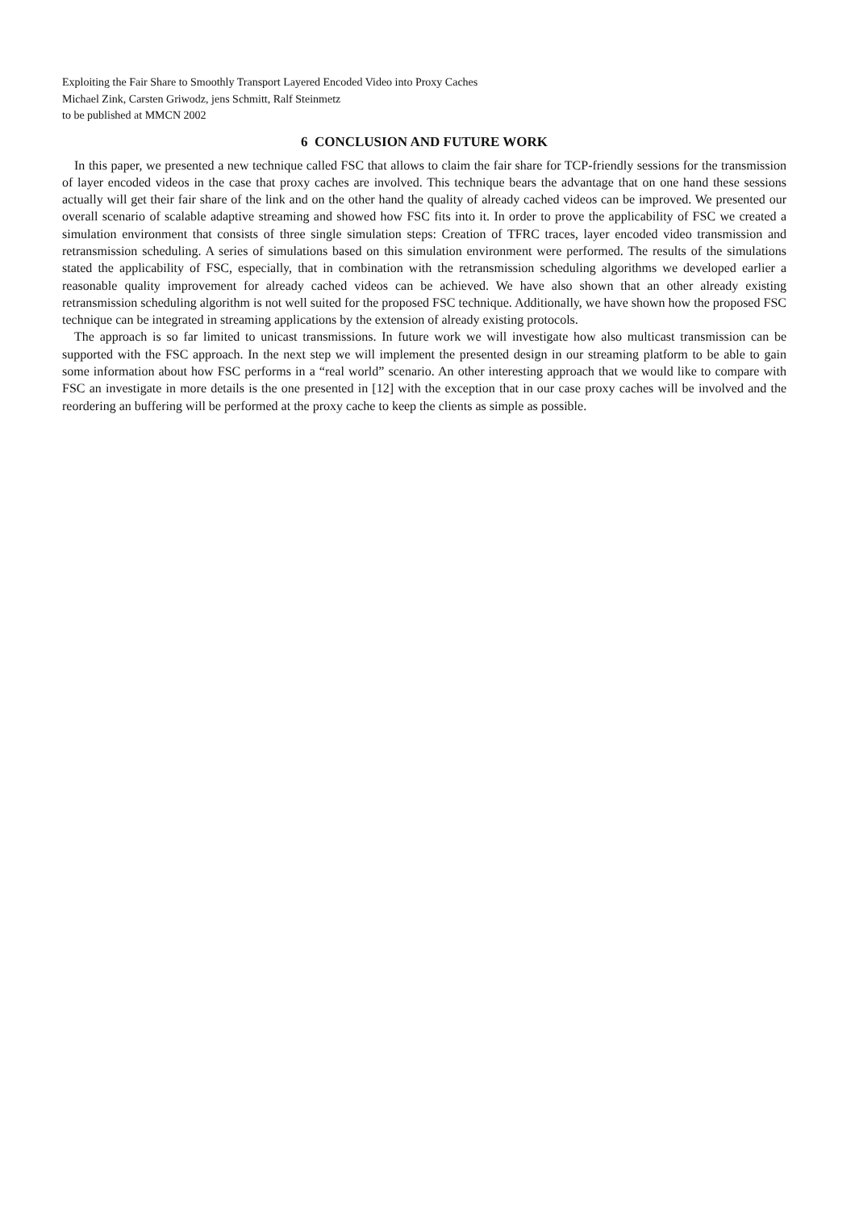Exploiting the Fair Share to Smoothly Transport Layered Encoded Video into Proxy Caches
Michael Zink, Carsten Griwodz, jens Schmitt, Ralf Steinmetz
to be published at MMCN 2002
6 CONCLUSION AND FUTURE WORK
In this paper, we presented a new technique called FSC that allows to claim the fair share for TCP-friendly sessions for the transmission of layer encoded videos in the case that proxy caches are involved. This technique bears the advantage that on one hand these sessions actually will get their fair share of the link and on the other hand the quality of already cached videos can be improved. We presented our overall scenario of scalable adaptive streaming and showed how FSC fits into it. In order to prove the applicability of FSC we created a simulation environment that consists of three single simulation steps: Creation of TFRC traces, layer encoded video transmission and retransmission scheduling. A series of simulations based on this simulation environment were performed. The results of the simulations stated the applicability of FSC, especially, that in combination with the retransmission scheduling algorithms we developed earlier a reasonable quality improvement for already cached videos can be achieved. We have also shown that an other already existing retransmission scheduling algorithm is not well suited for the proposed FSC technique. Additionally, we have shown how the proposed FSC technique can be integrated in streaming applications by the extension of already existing protocols.
The approach is so far limited to unicast transmissions. In future work we will investigate how also multicast transmission can be supported with the FSC approach. In the next step we will implement the presented design in our streaming platform to be able to gain some information about how FSC performs in a “real world” scenario. An other interesting approach that we would like to compare with FSC an investigate in more details is the one presented in [12] with the exception that in our case proxy caches will be involved and the reordering an buffering will be performed at the proxy cache to keep the clients as simple as possible.